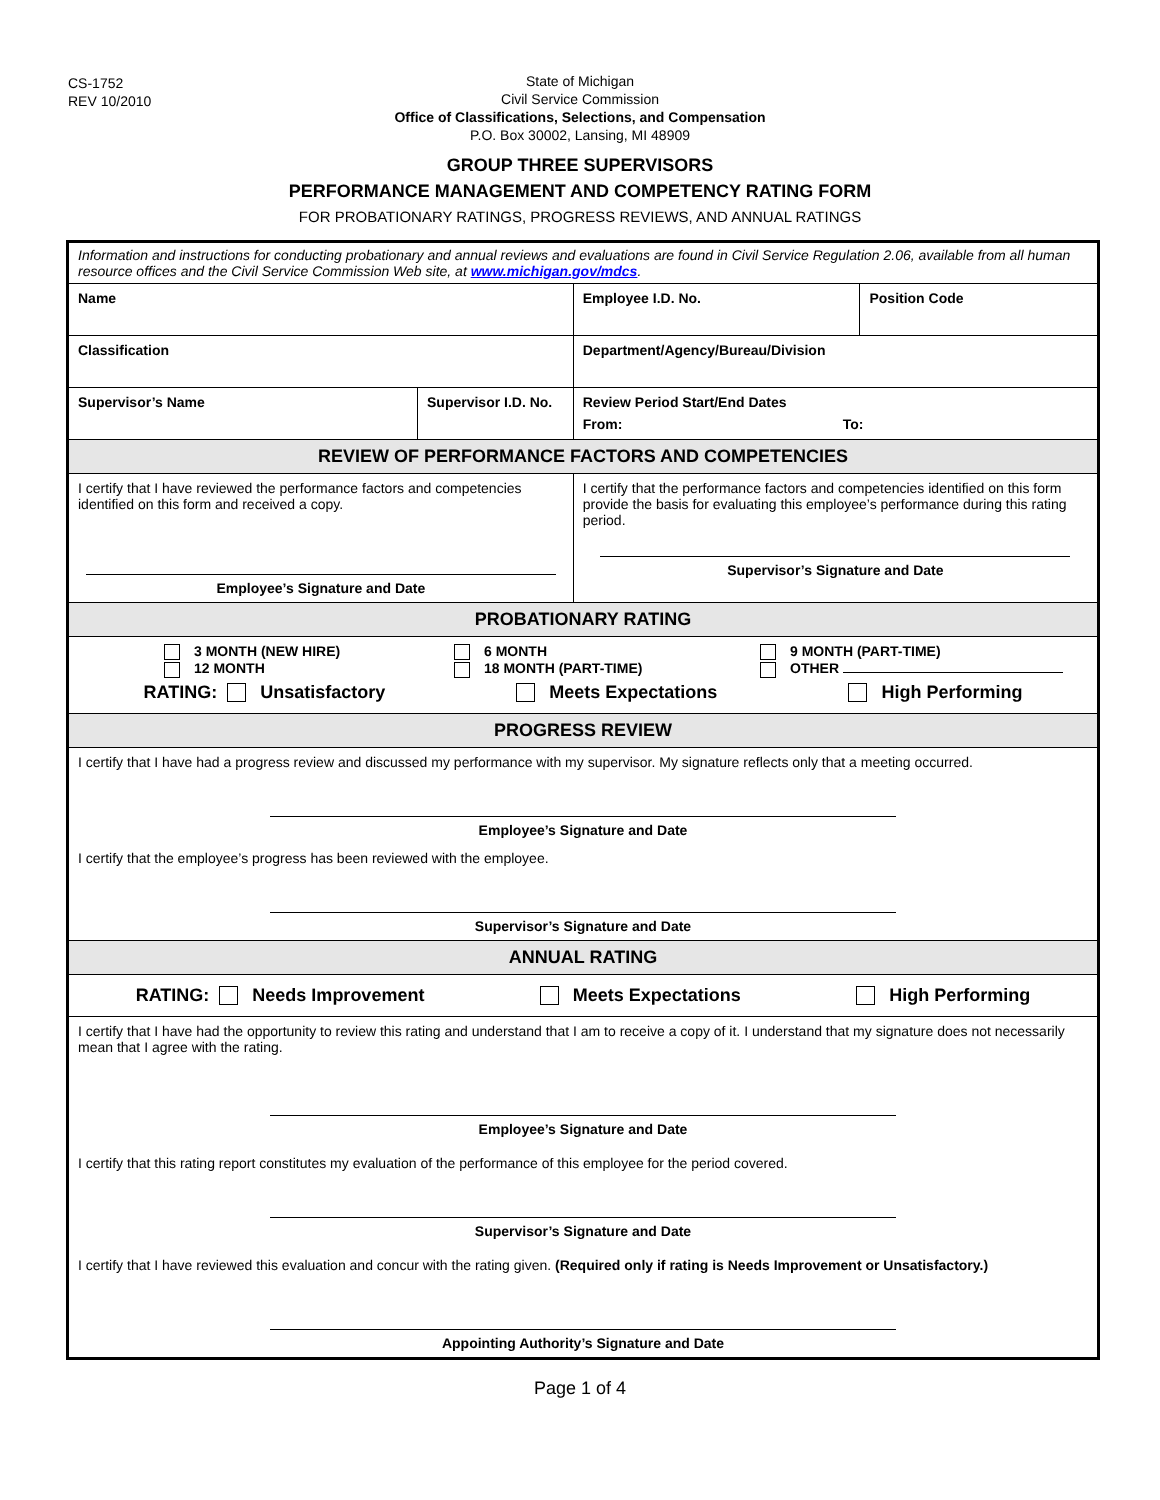CS-1752
REV 10/2010
State of Michigan
Civil Service Commission
Office of Classifications, Selections, and Compensation
P.O. Box 30002, Lansing, MI 48909
GROUP THREE SUPERVISORS
PERFORMANCE MANAGEMENT AND COMPETENCY RATING FORM
FOR PROBATIONARY RATINGS, PROGRESS REVIEWS, AND ANNUAL RATINGS
| Information and instructions for conducting probationary and annual reviews and evaluations are found in Civil Service Regulation 2.06, available from all human resource offices and the Civil Service Commission Web site, at www.michigan.gov/mdcs . | | | |
| Name | | Employee I.D. No. | Position Code |
| Classification | | Department/Agency/Bureau/Division | |
| Supervisor’s Name | Supervisor I.D. No. | Review Period Start/End Dates From: To: | |
| REVIEW OF PERFORMANCE FACTORS AND COMPETENCIES | | | |
| I certify that I have reviewed the performance factors and competencies identified on this form and received a copy. Employee’s Signature and Date | | I certify that the performance factors and competencies identified on this form provide the basis for evaluating this employee’s performance during this rating period. Supervisor’s Signature and Date | |
| PROBATIONARY RATING | | | |
| 3 MONTH (NEW HIRE) 12 MONTH 6 MONTH 18 MONTH (PART-TIME) 9 MONTH (PART-TIME) OTHER RATING: Unsatisfactory Meets Expectations High Performing | | | |
| PROGRESS REVIEW | | | |
| I certify that I have had a progress review and discussed my performance with my supervisor. My signature reflects only that a meeting occurred. Employee’s Signature and Date I certify that the employee’s progress has been reviewed with the employee. Supervisor’s Signature and Date | | | |
| ANNUAL RATING | | | |
| RATING: Needs Improvement Meets Expectations High Performing | | | |
| I certify that I have had the opportunity to review this rating and understand that I am to receive a copy of it. I understand that my signature does not necessarily mean that I agree with the rating. Employee’s Signature and Date I certify that this rating report constitutes my evaluation of the performance of this employee for the period covered. Supervisor’s Signature and Date I certify that I have reviewed this evaluation and concur with the rating given. (Required only if rating is Needs Improvement or Unsatisfactory.) Appointing Authority’s Signature and Date | | | |
Page 1 of 4